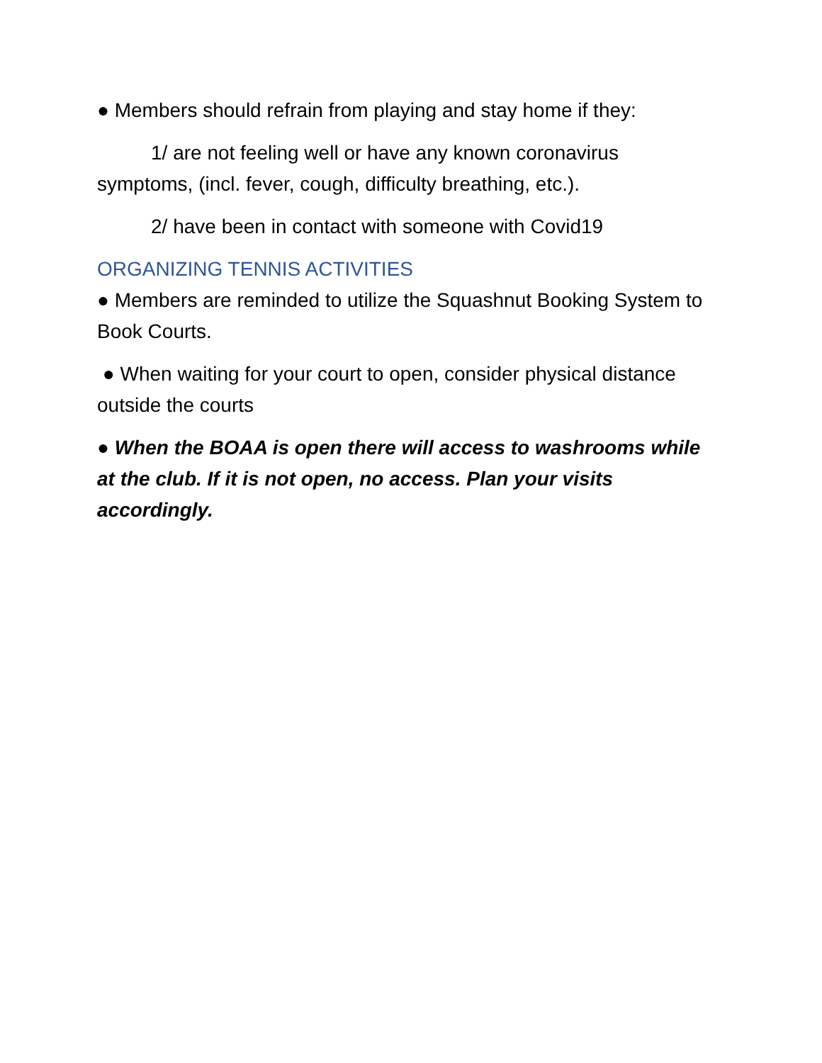● Members should refrain from playing and stay home if they:
1/ are not feeling well or have any known coronavirus symptoms, (incl. fever, cough, difficulty breathing, etc.).
2/ have been in contact with someone with Covid19
ORGANIZING TENNIS ACTIVITIES
● Members are reminded to utilize the Squashnut Booking System to Book Courts.
● When waiting for your court to open, consider physical distance outside the courts
● When the BOAA is open there will access to washrooms while at the club. If it is not open, no access. Plan your visits accordingly.